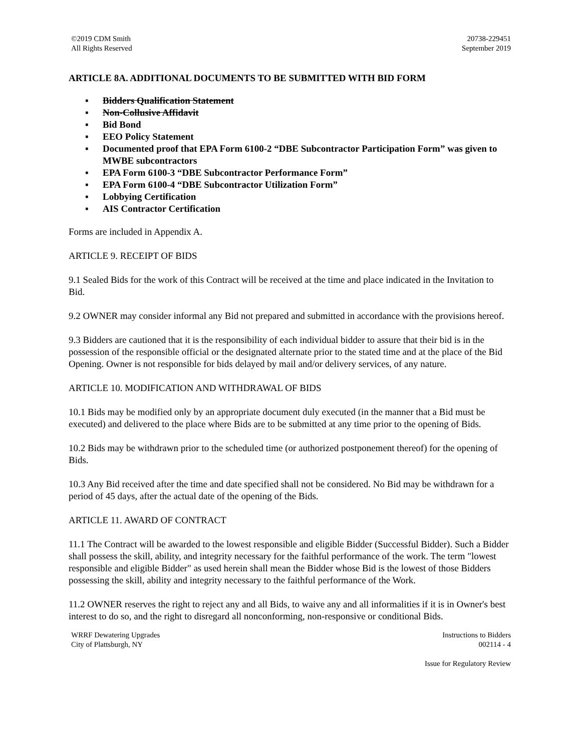©2019 CDM Smith
All Rights Reserved
20738-229451
September 2019
ARTICLE 8A. ADDITIONAL DOCUMENTS TO BE SUBMITTED WITH BID FORM
▪ Bidders Qualification Statement
▪ Non-Collusive Affidavit
▪ Bid Bond
▪ EEO Policy Statement
▪ Documented proof that EPA Form 6100-2 “DBE Subcontractor Participation Form” was given to MWBE subcontractors
▪ EPA Form 6100-3 “DBE Subcontractor Performance Form”
▪ EPA Form 6100-4 “DBE Subcontractor Utilization Form”
▪ Lobbying Certification
▪ AIS Contractor Certification
Forms are included in Appendix A.
ARTICLE 9. RECEIPT OF BIDS
9.1 Sealed Bids for the work of this Contract will be received at the time and place indicated in the Invitation to Bid.
9.2 OWNER may consider informal any Bid not prepared and submitted in accordance with the provisions hereof.
9.3 Bidders are cautioned that it is the responsibility of each individual bidder to assure that their bid is in the possession of the responsible official or the designated alternate prior to the stated time and at the place of the Bid Opening. Owner is not responsible for bids delayed by mail and/or delivery services, of any nature.
ARTICLE 10. MODIFICATION AND WITHDRAWAL OF BIDS
10.1 Bids may be modified only by an appropriate document duly executed (in the manner that a Bid must be executed) and delivered to the place where Bids are to be submitted at any time prior to the opening of Bids.
10.2 Bids may be withdrawn prior to the scheduled time (or authorized postponement thereof) for the opening of Bids.
10.3 Any Bid received after the time and date specified shall not be considered. No Bid may be withdrawn for a period of 45 days, after the actual date of the opening of the Bids.
ARTICLE 11. AWARD OF CONTRACT
11.1 The Contract will be awarded to the lowest responsible and eligible Bidder (Successful Bidder). Such a Bidder shall possess the skill, ability, and integrity necessary for the faithful performance of the work. The term "lowest responsible and eligible Bidder" as used herein shall mean the Bidder whose Bid is the lowest of those Bidders possessing the skill, ability and integrity necessary to the faithful performance of the Work.
11.2 OWNER reserves the right to reject any and all Bids, to waive any and all informalities if it is in Owner's best interest to do so, and the right to disregard all nonconforming, non-responsive or conditional Bids.
WRRF Dewatering Upgrades
City of Plattsburgh, NY
Instructions to Bidders
002114 - 4
Issue for Regulatory Review